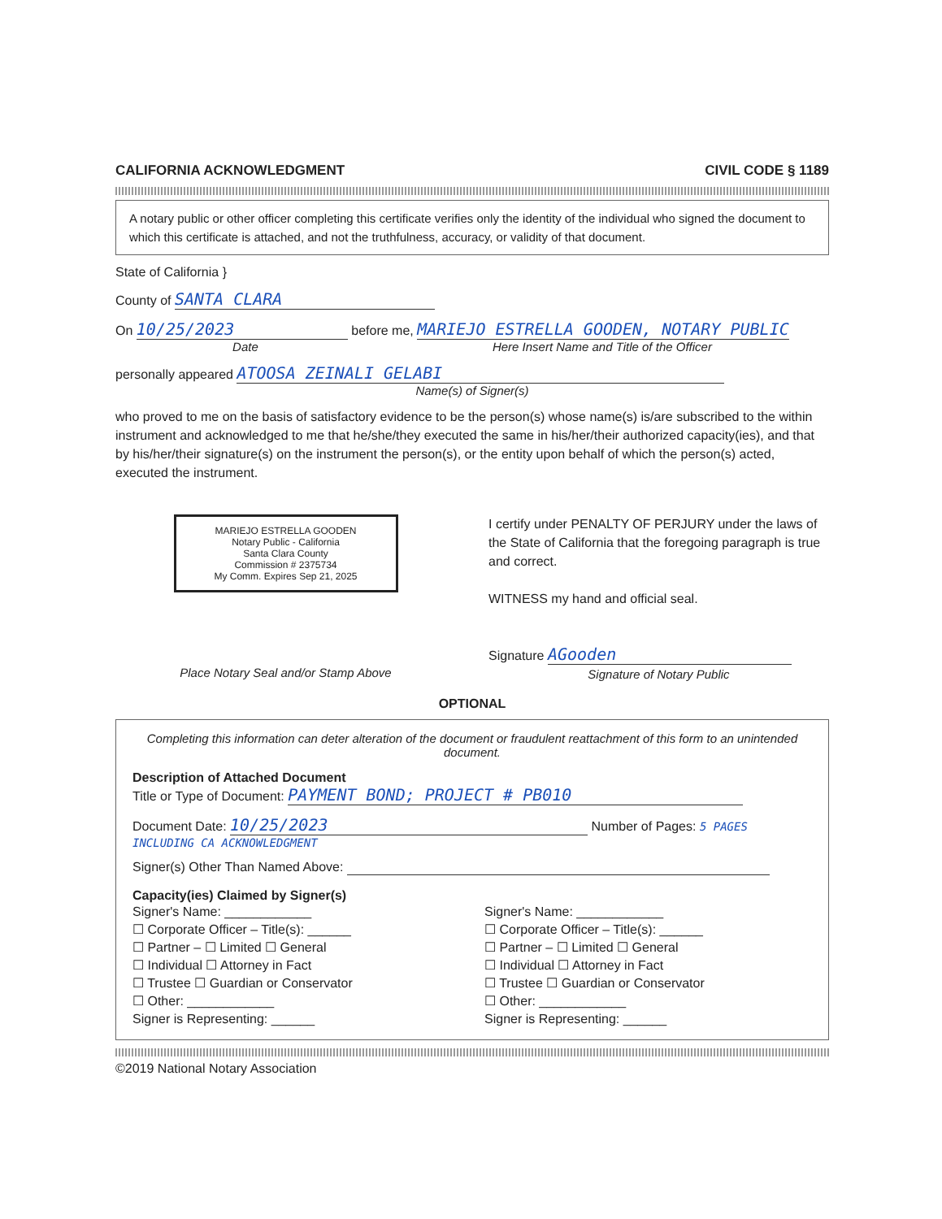CALIFORNIA ACKNOWLEDGMENT CIVIL CODE § 1189
A notary public or other officer completing this certificate verifies only the identity of the individual who signed the document to which this certificate is attached, and not the truthfulness, accuracy, or validity of that document.
State of California }
County of SANTA CLARA
On 10/25/2023 before me, MARIEJO ESTRELLA GOODEN, NOTARY PUBLIC
Date Here Insert Name and Title of the Officer
personally appeared ATOOSA ZEINALI GELABI
Name(s) of Signer(s)
who proved to me on the basis of satisfactory evidence to be the person(s) whose name(s) is/are subscribed to the within instrument and acknowledged to me that he/she/they executed the same in his/her/their authorized capacity(ies), and that by his/her/their signature(s) on the instrument the person(s), or the entity upon behalf of which the person(s) acted, executed the instrument.
MARIEJO ESTRELLA GOODEN
Notary Public - California
Santa Clara County
Commission # 2375734
My Comm. Expires Sep 21, 2025
Place Notary Seal and/or Stamp Above
I certify under PENALTY OF PERJURY under the laws of the State of California that the foregoing paragraph is true and correct.
WITNESS my hand and official seal.
Signature AGooden
Signature of Notary Public
OPTIONAL
Completing this information can deter alteration of the document or fraudulent reattachment of this form to an unintended document.
Description of Attached Document
Title or Type of Document: PAYMENT BOND; PROJECT # PB010
Document Date: 10/25/2023 Number of Pages: 5 PAGES INCLUDING CA ACKNOWLEDGMENT
Signer(s) Other Than Named Above:
Capacity(ies) Claimed by Signer(s)
Signer's Name: ____________
☐ Corporate Officer – Title(s): ______
☐ Partner – ☐ Limited ☐ General
☐ Individual ☐ Attorney in Fact
☐ Trustee ☐ Guardian or Conservator
☐ Other: ____________
Signer is Representing: ______
Signer's Name: ____________
☐ Corporate Officer – Title(s): ______
☐ Partner – ☐ Limited ☐ General
☐ Individual ☐ Attorney in Fact
☐ Trustee ☐ Guardian or Conservator
☐ Other: ____________
Signer is Representing: ______
©2019 National Notary Association